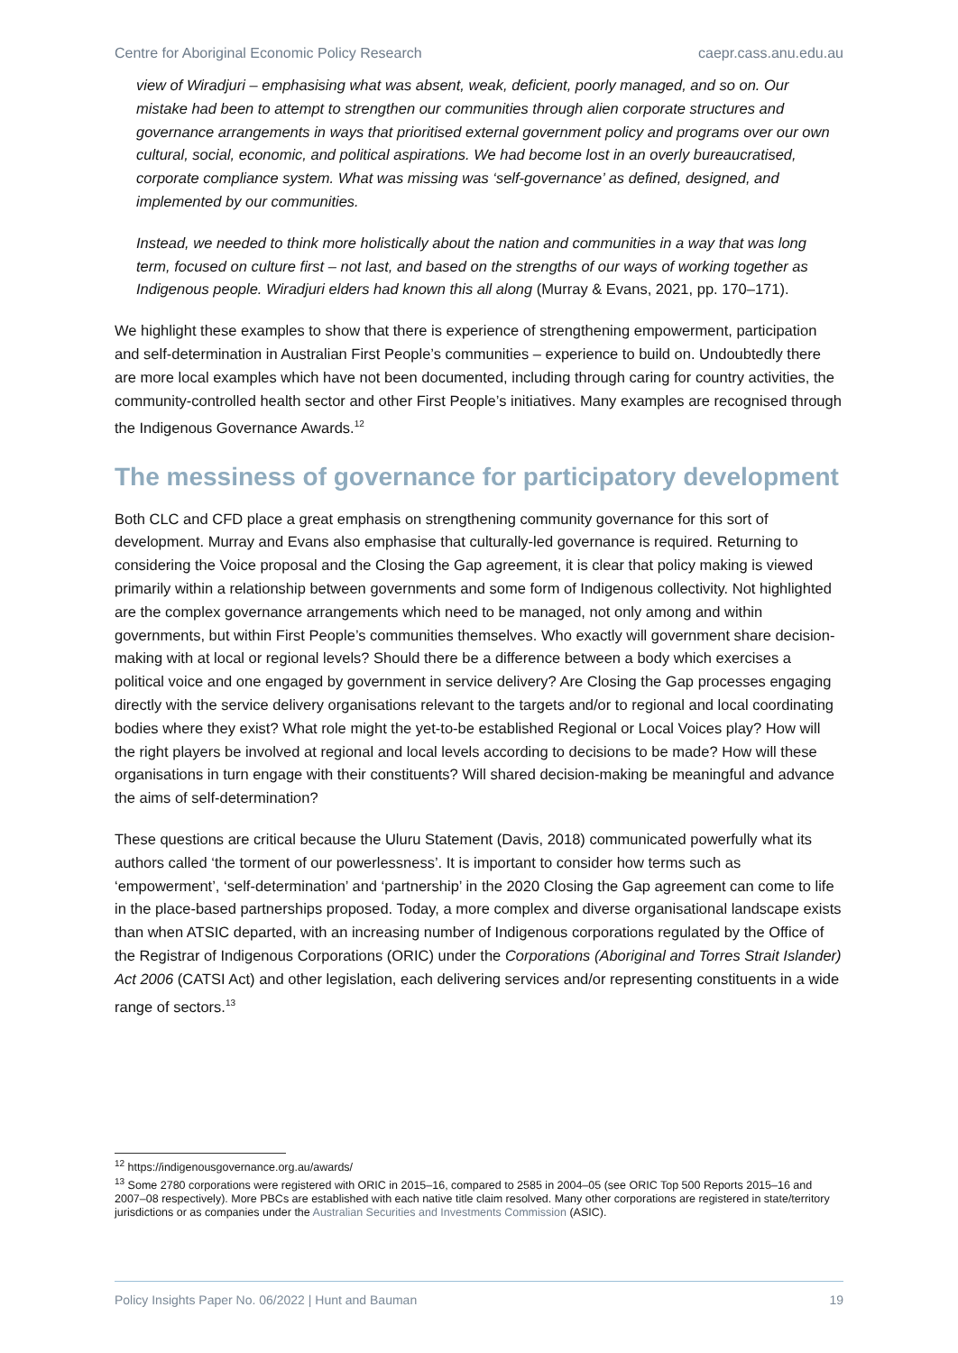Centre for Aboriginal Economic Policy Research caepr.cass.anu.edu.au
view of Wiradjuri – emphasising what was absent, weak, deficient, poorly managed, and so on. Our mistake had been to attempt to strengthen our communities through alien corporate structures and governance arrangements in ways that prioritised external government policy and programs over our own cultural, social, economic, and political aspirations. We had become lost in an overly bureaucratised, corporate compliance system. What was missing was ‘self-governance’ as defined, designed, and implemented by our communities.
Instead, we needed to think more holistically about the nation and communities in a way that was long term, focused on culture first – not last, and based on the strengths of our ways of working together as Indigenous people. Wiradjuri elders had known this all along (Murray & Evans, 2021, pp. 170–171).
We highlight these examples to show that there is experience of strengthening empowerment, participation and self-determination in Australian First People’s communities – experience to build on. Undoubtedly there are more local examples which have not been documented, including through caring for country activities, the community-controlled health sector and other First People’s initiatives. Many examples are recognised through the Indigenous Governance Awards.<sup>12</sup>
The messiness of governance for participatory development
Both CLC and CFD place a great emphasis on strengthening community governance for this sort of development. Murray and Evans also emphasise that culturally-led governance is required. Returning to considering the Voice proposal and the Closing the Gap agreement, it is clear that policy making is viewed primarily within a relationship between governments and some form of Indigenous collectivity. Not highlighted are the complex governance arrangements which need to be managed, not only among and within governments, but within First People’s communities themselves. Who exactly will government share decision-making with at local or regional levels? Should there be a difference between a body which exercises a political voice and one engaged by government in service delivery? Are Closing the Gap processes engaging directly with the service delivery organisations relevant to the targets and/or to regional and local coordinating bodies where they exist? What role might the yet-to-be established Regional or Local Voices play? How will the right players be involved at regional and local levels according to decisions to be made? How will these organisations in turn engage with their constituents? Will shared decision-making be meaningful and advance the aims of self-determination?
These questions are critical because the Uluru Statement (Davis, 2018) communicated powerfully what its authors called ‘the torment of our powerlessness’. It is important to consider how terms such as ‘empowerment’, ‘self-determination’ and ‘partnership’ in the 2020 Closing the Gap agreement can come to life in the place-based partnerships proposed. Today, a more complex and diverse organisational landscape exists than when ATSIC departed, with an increasing number of Indigenous corporations regulated by the Office of the Registrar of Indigenous Corporations (ORIC) under the Corporations (Aboriginal and Torres Strait Islander) Act 2006 (CATSI Act) and other legislation, each delivering services and/or representing constituents in a wide range of sectors.<sup>13</sup>
<sup>12</sup> https://indigenousgovernance.org.au/awards/
<sup>13</sup> Some 2780 corporations were registered with ORIC in 2015–16, compared to 2585 in 2004–05 (see ORIC Top 500 Reports 2015–16 and 2007–08 respectively). More PBCs are established with each native title claim resolved. Many other corporations are registered in state/territory jurisdictions or as companies under the Australian Securities and Investments Commission (ASIC).
Policy Insights Paper No. 06/2022 | Hunt and Bauman 19